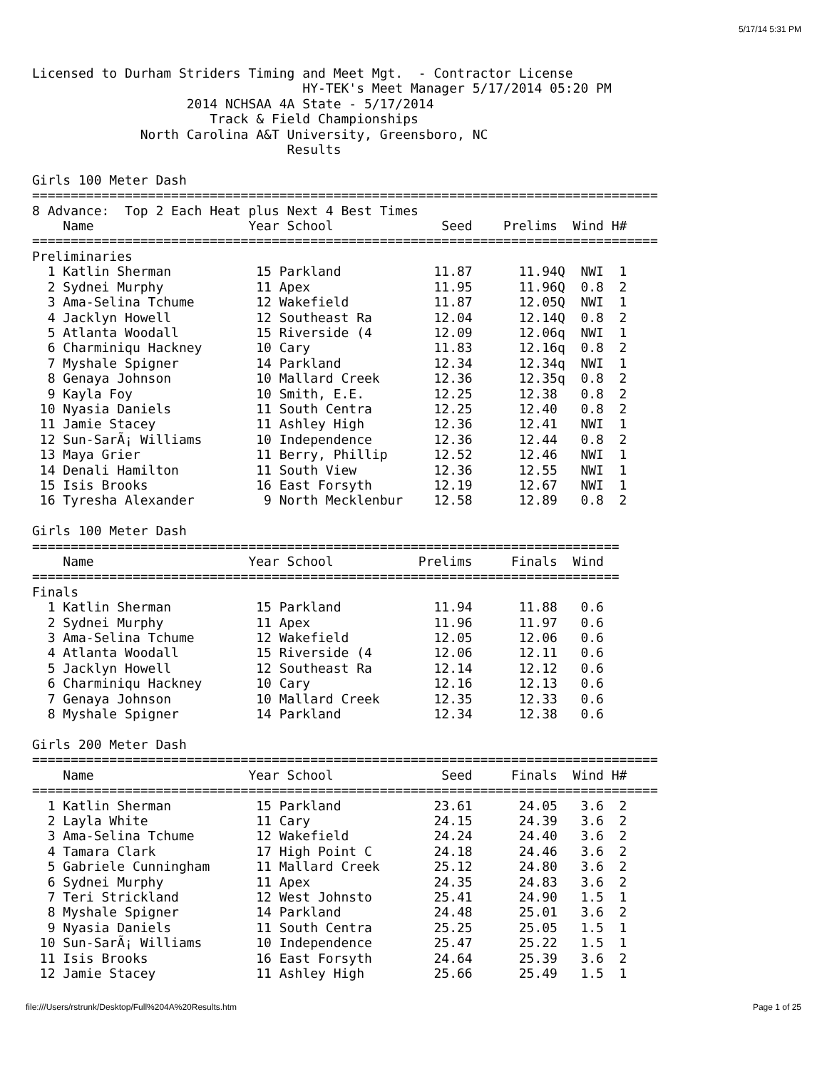5/17/14 5:31 PM
Licensed to Durham Striders Timing and Meet Mgt.  - Contractor License
                                   HY-TEK's Meet Manager 5/17/2014 05:20 PM
                    2014 NCHSAA 4A State - 5/17/2014
                       Track & Field Championships
              North Carolina A&T University, Greensboro, NC
                                 Results

Girls 100 Meter Dash
=================================================================================
8 Advance:  Top 2 Each Heat plus Next 4 Best Times
    Name                    Year School              Seed    Prelims  Wind H#
=================================================================================
Preliminaries
  1 Katlin Sherman           15 Parkland            11.87      11.94Q  NWI  1
  2 Sydnei Murphy            11 Apex                11.95      11.96Q  0.8  2
  3 Ama-Selina Tchume        12 Wakefield           11.87      12.05Q  NWI  1
  4 Jacklyn Howell           12 Southeast Ra        12.04      12.14Q  0.8  2
  5 Atlanta Woodall          15 Riverside (4        12.09      12.06q  NWI  1
  6 Charminiqu Hackney       10 Cary                11.83      12.16q  0.8  2
  7 Myshale Spigner          14 Parkland            12.34      12.34q  NWI  1
  8 Genaya Johnson           10 Mallard Creek       12.36      12.35q  0.8  2
  9 Kayla Foy                10 Smith, E.E.         12.25      12.38   0.8  2
 10 Nyasia Daniels           11 South Centra        12.25      12.40   0.8  2
 11 Jamie Stacey             11 Ashley High         12.36      12.41   NWI  1
 12 Sun-SarÃ¡ Williams       10 Independence        12.36      12.44   0.8  2
 13 Maya Grier               11 Berry, Phillip      12.52      12.46   NWI  1
 14 Denali Hamilton          11 South View          12.36      12.55   NWI  1
 15 Isis Brooks              16 East Forsyth        12.19      12.67   NWI  1
 16 Tyresha Alexander         9 North Mecklenbur    12.58      12.89   0.8  2

Girls 100 Meter Dash
============================================================================
    Name                    Year School           Prelims     Finals  Wind
============================================================================
Finals
  1 Katlin Sherman           15 Parkland            11.94      11.88   0.6
  2 Sydnei Murphy            11 Apex                11.96      11.97   0.6
  3 Ama-Selina Tchume        12 Wakefield           12.05      12.06   0.6
  4 Atlanta Woodall          15 Riverside (4        12.06      12.11   0.6
  5 Jacklyn Howell           12 Southeast Ra        12.14      12.12   0.6
  6 Charminiqu Hackney       10 Cary                12.16      12.13   0.6
  7 Genaya Johnson           10 Mallard Creek       12.35      12.33   0.6
  8 Myshale Spigner          14 Parkland            12.34      12.38   0.6

Girls 200 Meter Dash
=================================================================================
    Name                    Year School              Seed     Finals  Wind H#
=================================================================================
  1 Katlin Sherman           15 Parkland            23.61      24.05   3.6  2
  2 Layla White              11 Cary                24.15      24.39   3.6  2
  3 Ama-Selina Tchume        12 Wakefield           24.24      24.40   3.6  2
  4 Tamara Clark             17 High Point C        24.18      24.46   3.6  2
  5 Gabriele Cunningham      11 Mallard Creek       25.12      24.80   3.6  2
  6 Sydnei Murphy            11 Apex                24.35      24.83   3.6  2
  7 Teri Strickland          12 West Johnsto        25.41      24.90   1.5  1
  8 Myshale Spigner          14 Parkland            24.48      25.01   3.6  2
  9 Nyasia Daniels           11 South Centra        25.25      25.05   1.5  1
 10 Sun-SarÃ¡ Williams       10 Independence        25.47      25.22   1.5  1
 11 Isis Brooks              16 East Forsyth        24.64      25.39   3.6  2
 12 Jamie Stacey             11 Ashley High         25.66      25.49   1.5  1
file:///Users/rstrunk/Desktop/Full%204A%20Results.htm Page 1 of 25